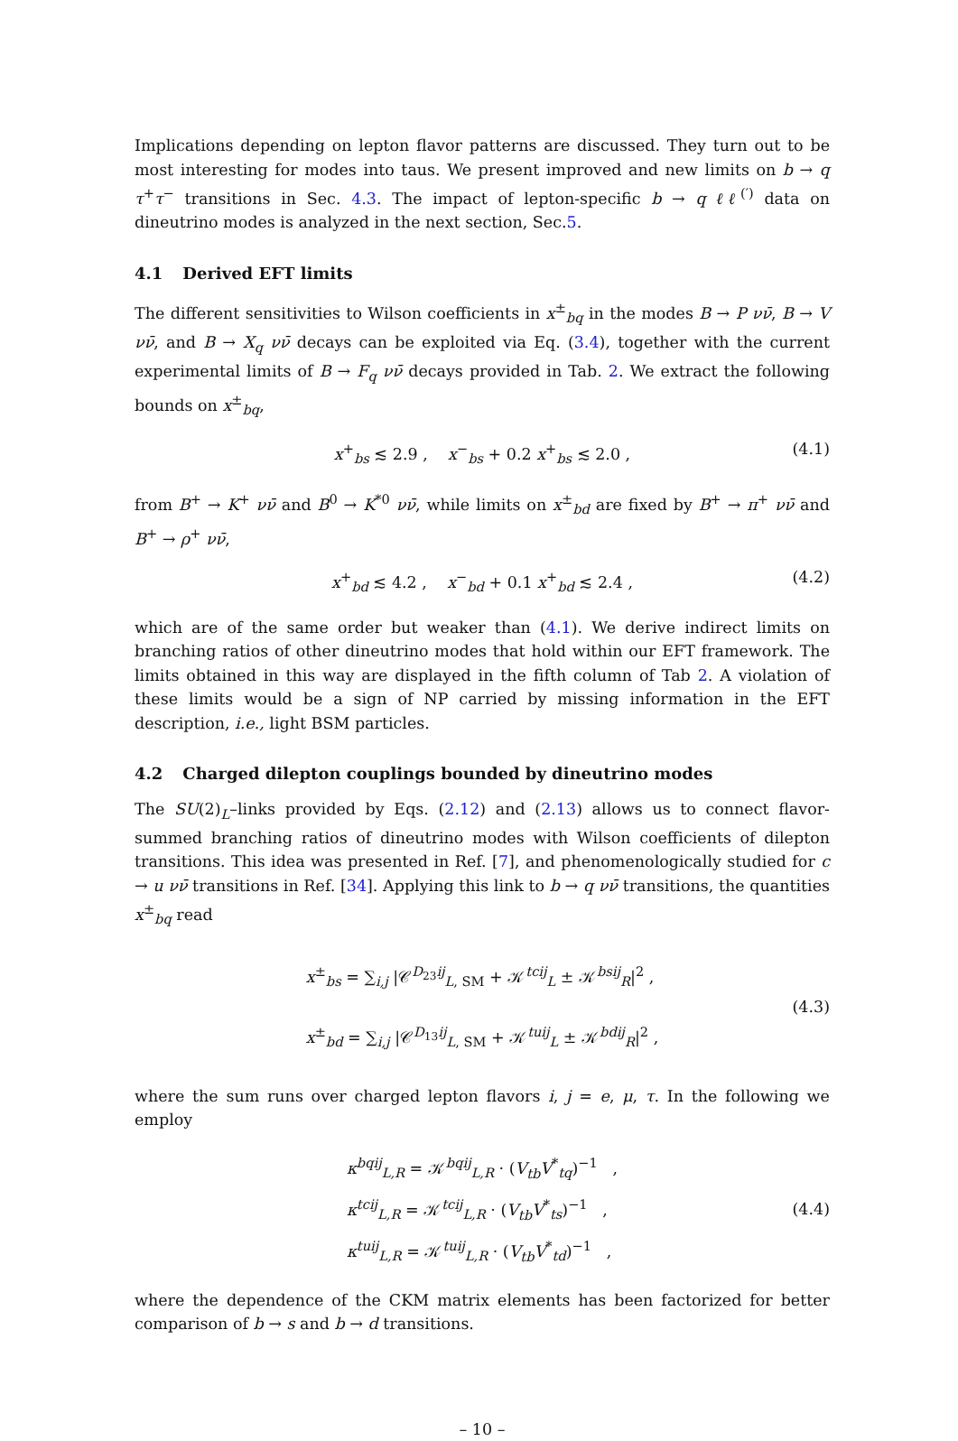Implications depending on lepton flavor patterns are discussed. They turn out to be most interesting for modes into taus. We present improved and new limits on b → q τ<sup>+</sup>τ<sup>−</sup> transitions in Sec. 4.3. The impact of lepton-specific b → q ℓℓ<sup>(′)</sup> data on dineutrino modes is analyzed in the next section, Sec.5.
4.1 Derived EFT limits
The different sensitivities to Wilson coefficients in x<sup>±</sup><sub>bq</sub> in the modes B → P νν̄, B → V νν̄, and B → X<sub>q</sub> νν̄ decays can be exploited via Eq. (3.4), together with the current experimental limits of B → F<sub>q</sub> νν̄ decays provided in Tab. 2. We extract the following bounds on x<sup>±</sup><sub>bq</sub>,
x<sup>+</sup><sub>bs</sub> ≲ 2.9 , x<sup>−</sup><sub>bs</sub> + 0.2 x<sup>+</sup><sub>bs</sub> ≲ 2.0 ,
(4.1)
from B<sup>+</sup> → K<sup>+</sup> νν̄ and B<sup>0</sup> → K<sup>*0</sup> νν̄, while limits on x<sup>±</sup><sub>bd</sub> are fixed by B<sup>+</sup> → π<sup>+</sup> νν̄ and B<sup>+</sup> → ρ<sup>+</sup> νν̄,
x<sup>+</sup><sub>bd</sub> ≲ 4.2 , x<sup>−</sup><sub>bd</sub> + 0.1 x<sup>+</sup><sub>bd</sub> ≲ 2.4 ,
(4.2)
which are of the same order but weaker than (4.1). We derive indirect limits on branching ratios of other dineutrino modes that hold within our EFT framework. The limits obtained in this way are displayed in the fifth column of Tab 2. A violation of these limits would be a sign of NP carried by missing information in the EFT description, i.e., light BSM particles.
4.2 Charged dilepton couplings bounded by dineutrino modes
The SU(2)<sub>L</sub>–links provided by Eqs. (2.12) and (2.13) allows us to connect flavor-summed branching ratios of dineutrino modes with Wilson coefficients of dilepton transitions. This idea was presented in Ref. [7], and phenomenologically studied for c → u νν̄ transitions in Ref. [34]. Applying this link to b → q νν̄ transitions, the quantities x<sup>±</sup><sub>bq</sub> read
x<sup>±</sup><sub>bs</sub> = ∑<sub>i,j</sub> |𝒞<sup>D<sub>23</sub>ij</sup><sub>L, SM</sub> + 𝒦<sup>tcij</sup><sub>L</sub> ± 𝒦<sup>bsij</sup><sub>R</sub>|<sup>2</sup> ,
x<sup>±</sup><sub>bd</sub> = ∑<sub>i,j</sub> |𝒞<sup>D<sub>13</sub>ij</sup><sub>L, SM</sub> + 𝒦<sup>tuij</sup><sub>L</sub> ± 𝒦<sup>bdij</sup><sub>R</sub>|<sup>2</sup> ,
(4.3)
where the sum runs over charged lepton flavors i, j = e, μ, τ. In the following we employ
κ<sup>bqij</sup><sub>L,R</sub> = 𝒦<sup>bqij</sup><sub>L,R</sub> · (V<sub>tb</sub>V<sup>*</sup><sub>tq</sub>)<sup>−1</sup> ,
κ<sup>tcij</sup><sub>L,R</sub> = 𝒦<sup>tcij</sup><sub>L,R</sub> · (V<sub>tb</sub>V<sup>*</sup><sub>ts</sub>)<sup>−1</sup> ,
κ<sup>tuij</sup><sub>L,R</sub> = 𝒦<sup>tuij</sup><sub>L,R</sub> · (V<sub>tb</sub>V<sup>*</sup><sub>td</sub>)<sup>−1</sup> ,
(4.4)
where the dependence of the CKM matrix elements has been factorized for better comparison of b → s and b → d transitions.
– 10 –